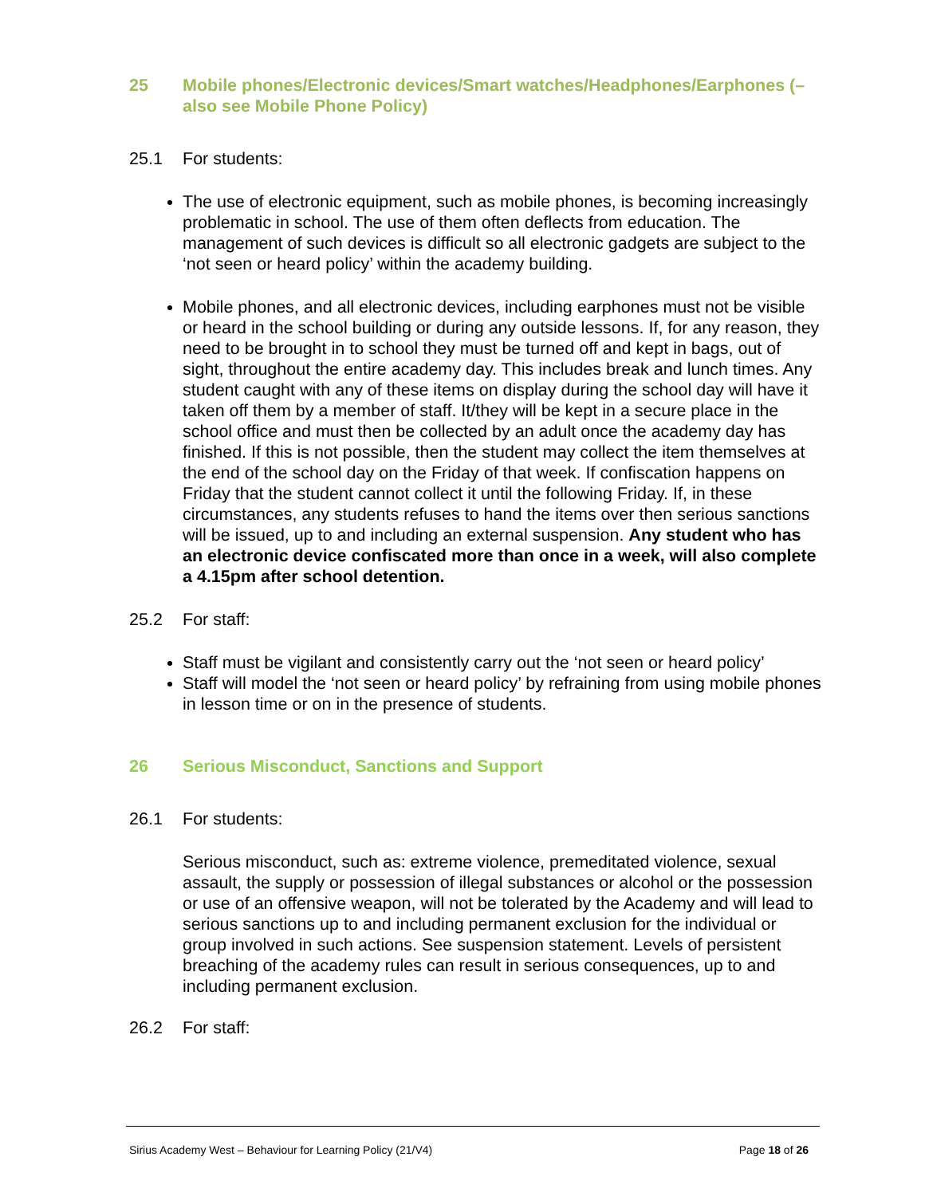25 Mobile phones/Electronic devices/Smart watches/Headphones/Earphones (– also see Mobile Phone Policy)
25.1 For students:
The use of electronic equipment, such as mobile phones, is becoming increasingly problematic in school. The use of them often deflects from education. The management of such devices is difficult so all electronic gadgets are subject to the ‘not seen or heard policy’ within the academy building.
Mobile phones, and all electronic devices, including earphones must not be visible or heard in the school building or during any outside lessons. If, for any reason, they need to be brought in to school they must be turned off and kept in bags, out of sight, throughout the entire academy day. This includes break and lunch times. Any student caught with any of these items on display during the school day will have it taken off them by a member of staff. It/they will be kept in a secure place in the school office and must then be collected by an adult once the academy day has finished. If this is not possible, then the student may collect the item themselves at the end of the school day on the Friday of that week. If confiscation happens on Friday that the student cannot collect it until the following Friday. If, in these circumstances, any students refuses to hand the items over then serious sanctions will be issued, up to and including an external suspension. Any student who has an electronic device confiscated more than once in a week, will also complete a 4.15pm after school detention.
25.2 For staff:
Staff must be vigilant and consistently carry out the ‘not seen or heard policy’
Staff will model the ‘not seen or heard policy’ by refraining from using mobile phones in lesson time or on in the presence of students.
26 Serious Misconduct, Sanctions and Support
26.1 For students:
Serious misconduct, such as: extreme violence, premeditated violence, sexual assault, the supply or possession of illegal substances or alcohol or the possession or use of an offensive weapon, will not be tolerated by the Academy and will lead to serious sanctions up to and including permanent exclusion for the individual or group involved in such actions. See suspension statement. Levels of persistent breaching of the academy rules can result in serious consequences, up to and including permanent exclusion.
26.2 For staff:
Sirius Academy West – Behaviour for Learning Policy (21/V4) Page 18 of 26